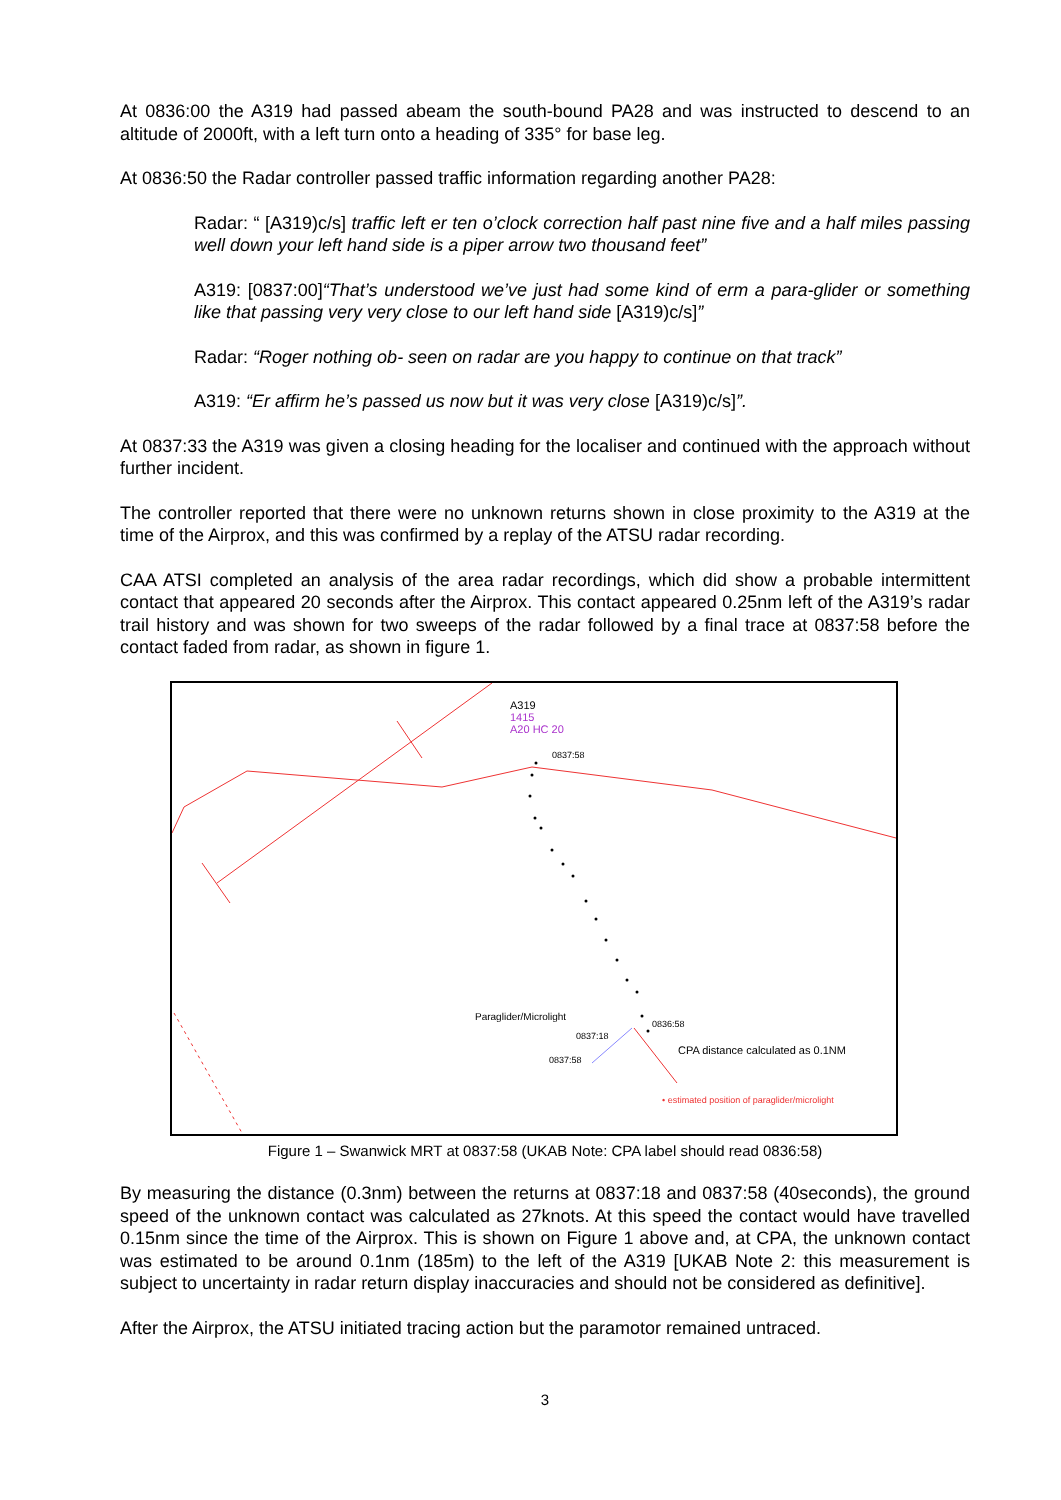At 0836:00 the A319 had passed abeam the south-bound PA28 and was instructed to descend to an altitude of 2000ft, with a left turn onto a heading of 335° for base leg.
At 0836:50 the Radar controller passed traffic information regarding another PA28:
Radar: “ [A319)c/s] traffic left er ten o’clock correction half past nine five and a half miles passing well down your left hand side is a piper arrow two thousand feet”
A319: [0837:00]“That’s understood we’ve just had some kind of erm a para-glider or something like that passing very very close to our left hand side [A319)c/s]”
Radar: “Roger nothing ob- seen on radar are you happy to continue on that track”
A319: “Er affirm he’s passed us now but it was very close [A319)c/s]”.
At 0837:33 the A319 was given a closing heading for the localiser and continued with the approach without further incident.
The controller reported that there were no unknown returns shown in close proximity to the A319 at the time of the Airprox, and this was confirmed by a replay of the ATSU radar recording.
CAA ATSI completed an analysis of the area radar recordings, which did show a probable intermittent contact that appeared 20 seconds after the Airprox. This contact appeared 0.25nm left of the A319’s radar trail history and was shown for two sweeps of the radar followed by a final trace at 0837:58 before the contact faded from radar, as shown in figure 1.
A319
1415
A20 HC 20
0837:58
Paraglider/Microlight
0836:58
0837:18
CPA distance calculated as 0.1NM
0837:58
• estimated position of paraglider/microlight
Figure 1 – Swanwick MRT at 0837:58 (UKAB Note: CPA label should read 0836:58)
By measuring the distance (0.3nm) between the returns at 0837:18 and 0837:58 (40seconds), the ground speed of the unknown contact was calculated as 27knots. At this speed the contact would have travelled 0.15nm since the time of the Airprox. This is shown on Figure 1 above and, at CPA, the unknown contact was estimated to be around 0.1nm (185m) to the left of the A319 [UKAB Note 2: this measurement is subject to uncertainty in radar return display inaccuracies and should not be considered as definitive].
After the Airprox, the ATSU initiated tracing action but the paramotor remained untraced.
3